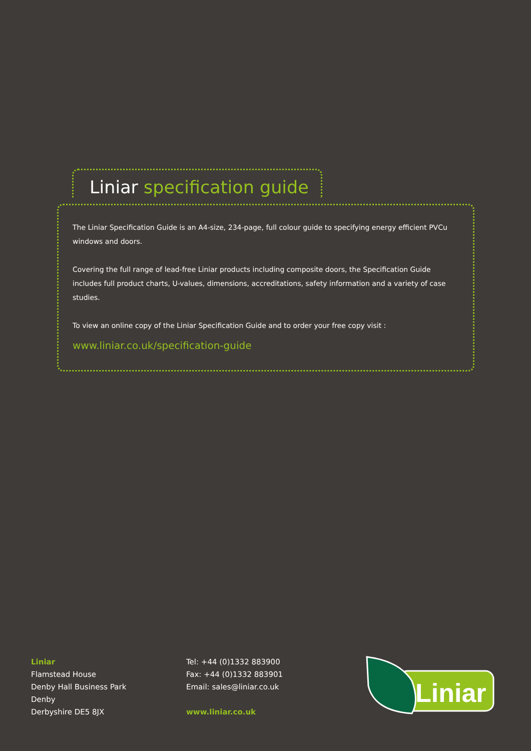Liniar specification guide
The Liniar Specification Guide is an A4-size, 234-page, full colour guide to specifying energy efficient PVCu windows and doors.
Covering the full range of lead-free Liniar products including composite doors, the Specification Guide includes full product charts, U-values, dimensions, accreditations, safety information and a variety of case studies.
To view an online copy of the Liniar Specification Guide and to order your free copy visit :
www.liniar.co.uk/specification-guide
Liniar
Flamstead House
Denby Hall Business Park
Denby
Derbyshire DE5 8JX
Tel: +44 (0)1332 883900
Fax: +44 (0)1332 883901
Email: sales@liniar.co.uk
www.liniar.co.uk
Liniar